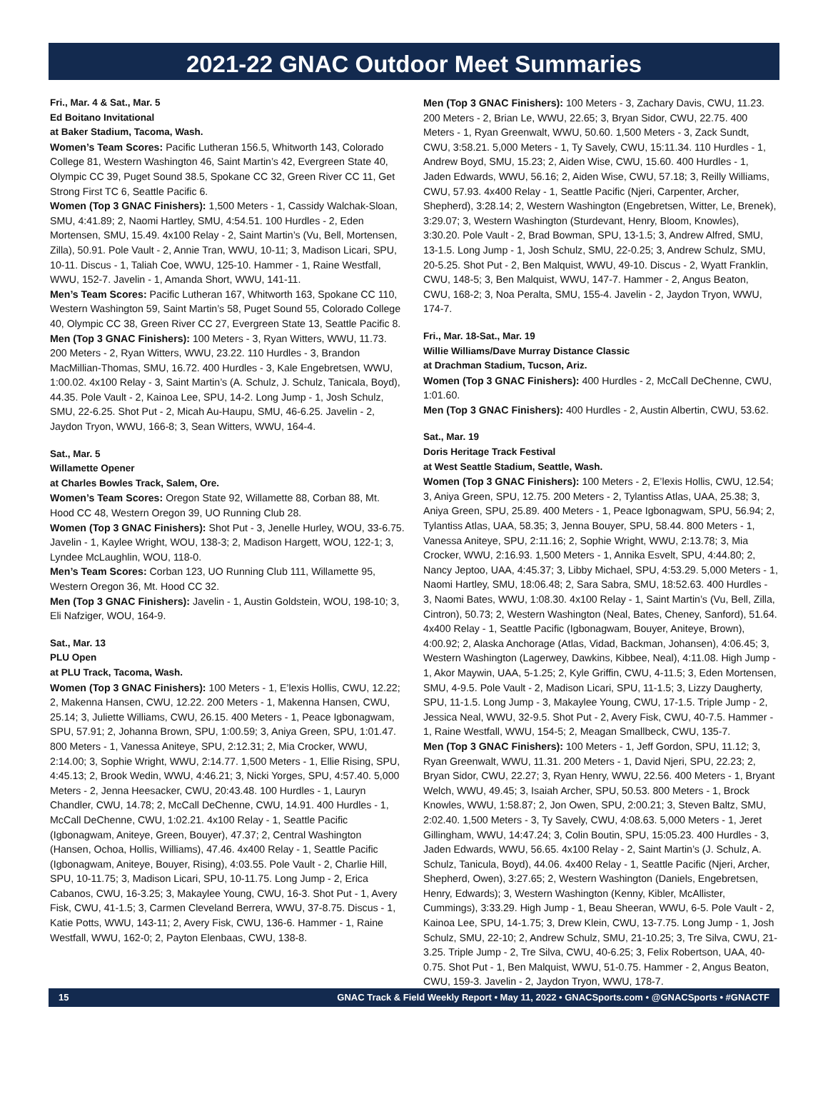2021-22 GNAC Outdoor Meet Summaries
Fri., Mar. 4 & Sat., Mar. 5
Ed Boitano Invitational
at Baker Stadium, Tacoma, Wash.
Women’s Team Scores: Pacific Lutheran 156.5, Whitworth 143, Colorado College 81, Western Washington 46, Saint Martin’s 42, Evergreen State 40, Olympic CC 39, Puget Sound 38.5, Spokane CC 32, Green River CC 11, Get Strong First TC 6, Seattle Pacific 6.
Women (Top 3 GNAC Finishers): 1,500 Meters - 1, Cassidy Walchak-Sloan, SMU, 4:41.89; 2, Naomi Hartley, SMU, 4:54.51. 100 Hurdles - 2, Eden Mortensen, SMU, 15.49. 4x100 Relay - 2, Saint Martin’s (Vu, Bell, Mortensen, Zilla), 50.91. Pole Vault - 2, Annie Tran, WWU, 10-11; 3, Madison Licari, SPU, 10-11. Discus - 1, Taliah Coe, WWU, 125-10. Hammer - 1, Raine Westfall, WWU, 152-7. Javelin - 1, Amanda Short, WWU, 141-11.
Men’s Team Scores: Pacific Lutheran 167, Whitworth 163, Spokane CC 110, Western Washington 59, Saint Martin’s 58, Puget Sound 55, Colorado College 40, Olympic CC 38, Green River CC 27, Evergreen State 13, Seattle Pacific 8.
Men (Top 3 GNAC Finishers): 100 Meters - 3, Ryan Witters, WWU, 11.73. 200 Meters - 2, Ryan Witters, WWU, 23.22. 110 Hurdles - 3, Brandon MacMillian-Thomas, SMU, 16.72. 400 Hurdles - 3, Kale Engebretsen, WWU, 1:00.02. 4x100 Relay - 3, Saint Martin’s (A. Schulz, J. Schulz, Tanicala, Boyd), 44.35. Pole Vault - 2, Kainoa Lee, SPU, 14-2. Long Jump - 1, Josh Schulz, SMU, 22-6.25. Shot Put - 2, Micah Au-Haupu, SMU, 46-6.25. Javelin - 2, Jaydon Tryon, WWU, 166-8; 3, Sean Witters, WWU, 164-4.
Sat., Mar. 5
Willamette Opener
at Charles Bowles Track, Salem, Ore.
Women’s Team Scores: Oregon State 92, Willamette 88, Corban 88, Mt. Hood CC 48, Western Oregon 39, UO Running Club 28.
Women (Top 3 GNAC Finishers): Shot Put - 3, Jenelle Hurley, WOU, 33-6.75. Javelin - 1, Kaylee Wright, WOU, 138-3; 2, Madison Hargett, WOU, 122-1; 3, Lyndee McLaughlin, WOU, 118-0.
Men’s Team Scores: Corban 123, UO Running Club 111, Willamette 95, Western Oregon 36, Mt. Hood CC 32.
Men (Top 3 GNAC Finishers): Javelin - 1, Austin Goldstein, WOU, 198-10; 3, Eli Nafziger, WOU, 164-9.
Sat., Mar. 13
PLU Open
at PLU Track, Tacoma, Wash.
Women (Top 3 GNAC Finishers): 100 Meters - 1, E’lexis Hollis, CWU, 12.22; 2, Makenna Hansen, CWU, 12.22. 200 Meters - 1, Makenna Hansen, CWU, 25.14; 3, Juliette Williams, CWU, 26.15. 400 Meters - 1, Peace Igbonagwam, SPU, 57.91; 2, Johanna Brown, SPU, 1:00.59; 3, Aniya Green, SPU, 1:01.47. 800 Meters - 1, Vanessa Aniteye, SPU, 2:12.31; 2, Mia Crocker, WWU, 2:14.00; 3, Sophie Wright, WWU, 2:14.77. 1,500 Meters - 1, Ellie Rising, SPU, 4:45.13; 2, Brook Wedin, WWU, 4:46.21; 3, Nicki Yorges, SPU, 4:57.40. 5,000 Meters - 2, Jenna Heesacker, CWU, 20:43.48. 100 Hurdles - 1, Lauryn Chandler, CWU, 14.78; 2, McCall DeChenne, CWU, 14.91. 400 Hurdles - 1, McCall DeChenne, CWU, 1:02.21. 4x100 Relay - 1, Seattle Pacific (Igbonagwam, Aniteye, Green, Bouyer), 47.37; 2, Central Washington (Hansen, Ochoa, Hollis, Williams), 47.46. 4x400 Relay - 1, Seattle Pacific (Igbonagwam, Aniteye, Bouyer, Rising), 4:03.55. Pole Vault - 2, Charlie Hill, SPU, 10-11.75; 3, Madison Licari, SPU, 10-11.75. Long Jump - 2, Erica Cabanos, CWU, 16-3.25; 3, Makaylee Young, CWU, 16-3. Shot Put - 1, Avery Fisk, CWU, 41-1.5; 3, Carmen Cleveland Berrera, WWU, 37-8.75. Discus - 1, Katie Potts, WWU, 143-11; 2, Avery Fisk, CWU, 136-6. Hammer - 1, Raine Westfall, WWU, 162-0; 2, Payton Elenbaas, CWU, 138-8.
Men (Top 3 GNAC Finishers): 100 Meters - 3, Zachary Davis, CWU, 11.23. 200 Meters - 2, Brian Le, WWU, 22.65; 3, Bryan Sidor, CWU, 22.75. 400 Meters - 1, Ryan Greenwalt, WWU, 50.60. 1,500 Meters - 3, Zack Sundt, CWU, 3:58.21. 5,000 Meters - 1, Ty Savely, CWU, 15:11.34. 110 Hurdles - 1, Andrew Boyd, SMU, 15.23; 2, Aiden Wise, CWU, 15.60. 400 Hurdles - 1, Jaden Edwards, WWU, 56.16; 2, Aiden Wise, CWU, 57.18; 3, Reilly Williams, CWU, 57.93. 4x400 Relay - 1, Seattle Pacific (Njeri, Carpenter, Archer, Shepherd), 3:28.14; 2, Western Washington (Engebretsen, Witter, Le, Brenek), 3:29.07; 3, Western Washington (Sturdevant, Henry, Bloom, Knowles), 3:30.20. Pole Vault - 2, Brad Bowman, SPU, 13-1.5; 3, Andrew Alfred, SMU, 13-1.5. Long Jump - 1, Josh Schulz, SMU, 22-0.25; 3, Andrew Schulz, SMU, 20-5.25. Shot Put - 2, Ben Malquist, WWU, 49-10. Discus - 2, Wyatt Franklin, CWU, 148-5; 3, Ben Malquist, WWU, 147-7. Hammer - 2, Angus Beaton, CWU, 168-2; 3, Noa Peralta, SMU, 155-4. Javelin - 2, Jaydon Tryon, WWU, 174-7.
Fri., Mar. 18-Sat., Mar. 19
Willie Williams/Dave Murray Distance Classic
at Drachman Stadium, Tucson, Ariz.
Women (Top 3 GNAC Finishers): 400 Hurdles - 2, McCall DeChenne, CWU, 1:01.60.
Men (Top 3 GNAC Finishers): 400 Hurdles - 2, Austin Albertin, CWU, 53.62.
Sat., Mar. 19
Doris Heritage Track Festival
at West Seattle Stadium, Seattle, Wash.
Women (Top 3 GNAC Finishers): 100 Meters - 2, E’lexis Hollis, CWU, 12.54; 3, Aniya Green, SPU, 12.75. 200 Meters - 2, Tylantiss Atlas, UAA, 25.38; 3, Aniya Green, SPU, 25.89. 400 Meters - 1, Peace Igbonagwam, SPU, 56.94; 2, Tylantiss Atlas, UAA, 58.35; 3, Jenna Bouyer, SPU, 58.44. 800 Meters - 1, Vanessa Aniteye, SPU, 2:11.16; 2, Sophie Wright, WWU, 2:13.78; 3, Mia Crocker, WWU, 2:16.93. 1,500 Meters - 1, Annika Esvelt, SPU, 4:44.80; 2, Nancy Jeptoo, UAA, 4:45.37; 3, Libby Michael, SPU, 4:53.29. 5,000 Meters - 1, Naomi Hartley, SMU, 18:06.48; 2, Sara Sabra, SMU, 18:52.63. 400 Hurdles - 3, Naomi Bates, WWU, 1:08.30. 4x100 Relay - 1, Saint Martin’s (Vu, Bell, Zilla, Cintron), 50.73; 2, Western Washington (Neal, Bates, Cheney, Sanford), 51.64. 4x400 Relay - 1, Seattle Pacific (Igbonagwam, Bouyer, Aniteye, Brown), 4:00.92; 2, Alaska Anchorage (Atlas, Vidad, Backman, Johansen), 4:06.45; 3, Western Washington (Lagerwey, Dawkins, Kibbee, Neal), 4:11.08. High Jump - 1, Akor Maywin, UAA, 5-1.25; 2, Kyle Griffin, CWU, 4-11.5; 3, Eden Mortensen, SMU, 4-9.5. Pole Vault - 2, Madison Licari, SPU, 11-1.5; 3, Lizzy Daugherty, SPU, 11-1.5. Long Jump - 3, Makaylee Young, CWU, 17-1.5. Triple Jump - 2, Jessica Neal, WWU, 32-9.5. Shot Put - 2, Avery Fisk, CWU, 40-7.5. Hammer - 1, Raine Westfall, WWU, 154-5; 2, Meagan Smallbeck, CWU, 135-7.
Men (Top 3 GNAC Finishers): 100 Meters - 1, Jeff Gordon, SPU, 11.12; 3, Ryan Greenwalt, WWU, 11.31. 200 Meters - 1, David Njeri, SPU, 22.23; 2, Bryan Sidor, CWU, 22.27; 3, Ryan Henry, WWU, 22.56. 400 Meters - 1, Bryant Welch, WWU, 49.45; 3, Isaiah Archer, SPU, 50.53. 800 Meters - 1, Brock Knowles, WWU, 1:58.87; 2, Jon Owen, SPU, 2:00.21; 3, Steven Baltz, SMU, 2:02.40. 1,500 Meters - 3, Ty Savely, CWU, 4:08.63. 5,000 Meters - 1, Jeret Gillingham, WWU, 14:47.24; 3, Colin Boutin, SPU, 15:05.23. 400 Hurdles - 3, Jaden Edwards, WWU, 56.65. 4x100 Relay - 2, Saint Martin’s (J. Schulz, A. Schulz, Tanicula, Boyd), 44.06. 4x400 Relay - 1, Seattle Pacific (Njeri, Archer, Shepherd, Owen), 3:27.65; 2, Western Washington (Daniels, Engebretsen, Henry, Edwards); 3, Western Washington (Kenny, Kibler, McAllister, Cummings), 3:33.29. High Jump - 1, Beau Sheeran, WWU, 6-5. Pole Vault - 2, Kainoa Lee, SPU, 14-1.75; 3, Drew Klein, CWU, 13-7.75. Long Jump - 1, Josh Schulz, SMU, 22-10; 2, Andrew Schulz, SMU, 21-10.25; 3, Tre Silva, CWU, 21-3.25. Triple Jump - 2, Tre Silva, CWU, 40-6.25; 3, Felix Robertson, UAA, 40-0.75. Shot Put - 1, Ben Malquist, WWU, 51-0.75. Hammer - 2, Angus Beaton, CWU, 159-3. Javelin - 2, Jaydon Tryon, WWU, 178-7.
15 GNAC Track & Field Weekly Report • May 11, 2022 • GNACSports.com • @GNACSports • #GNACTF